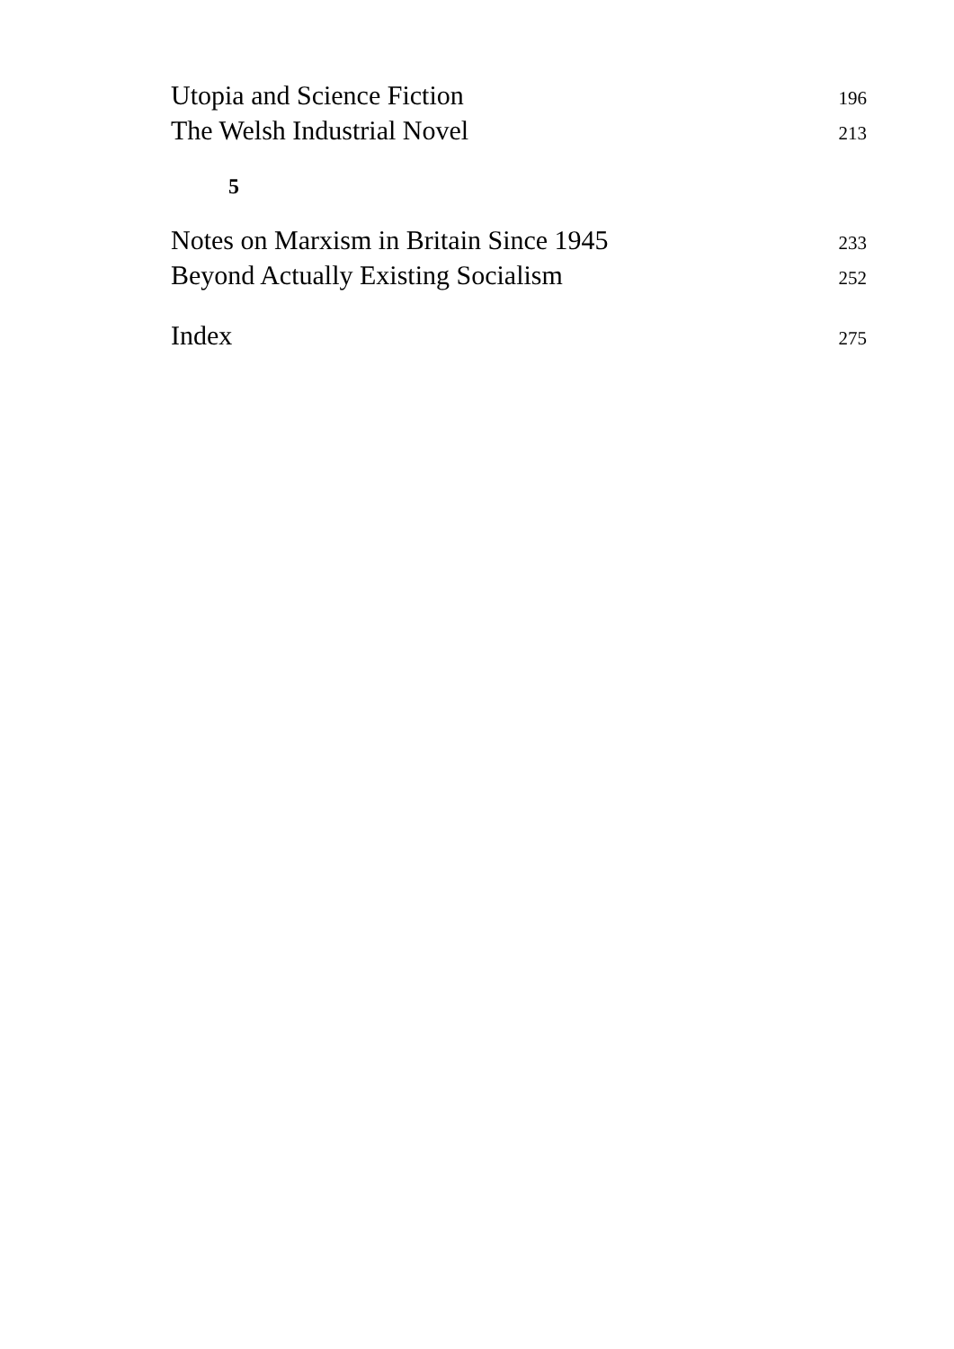Utopia and Science Fiction 196
The Welsh Industrial Novel 213
5
Notes on Marxism in Britain Since 1945 233
Beyond Actually Existing Socialism 252
Index 275